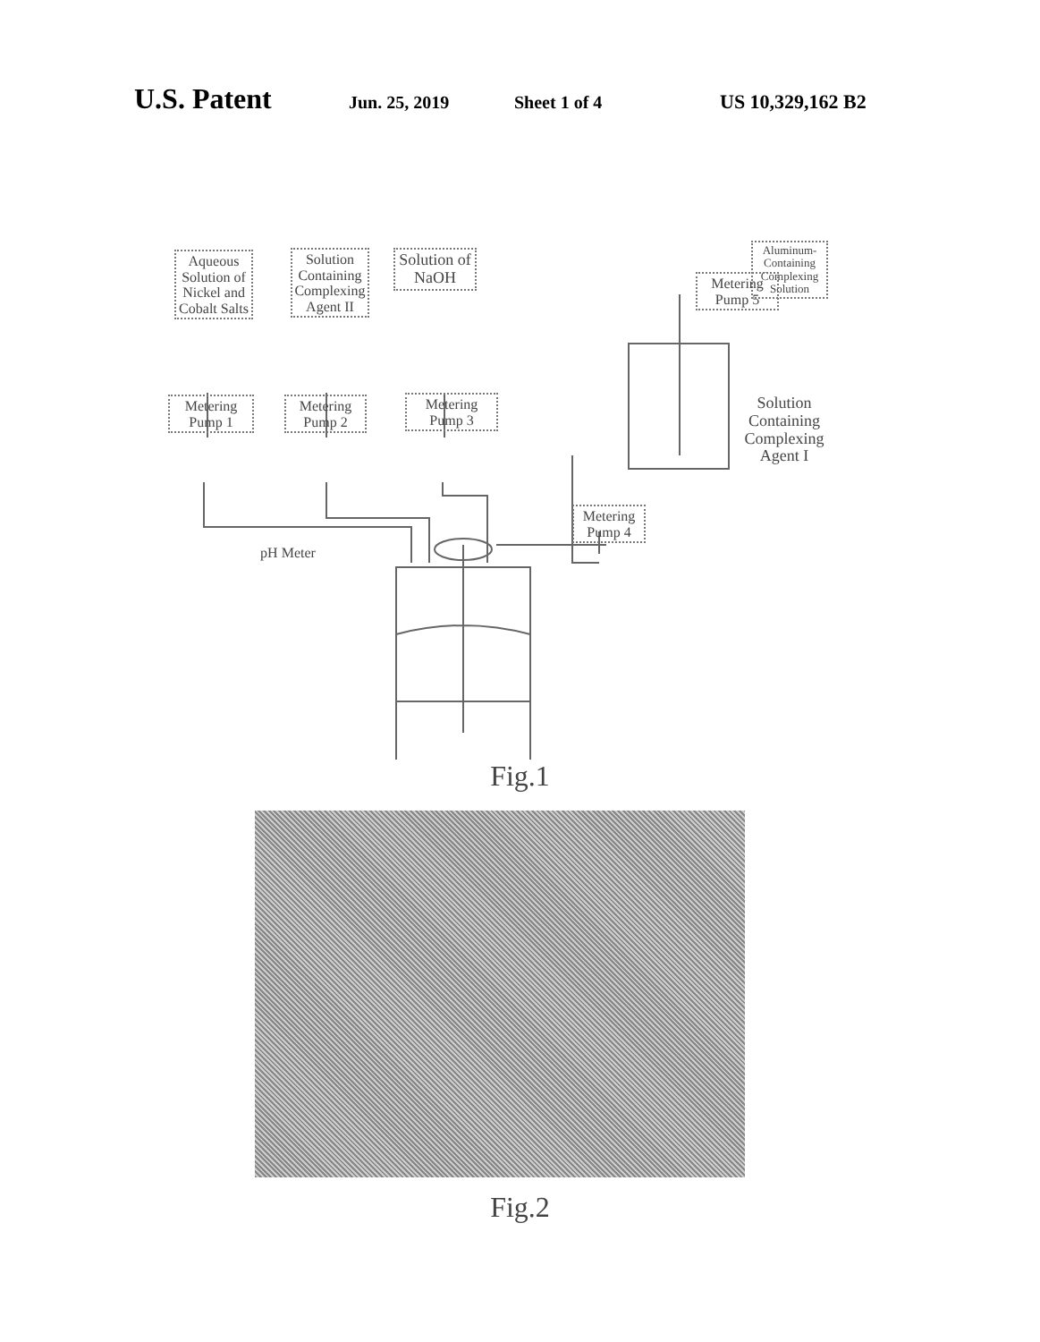U.S. Patent Jun. 25, 2019 Sheet 1 of 4 US 10,329,162 B2
Aqueous Solution of Nickel and Cobalt Salts
Solution Containing Complexing Agent II
Solution of NaOH
Aluminum-Containing Complexing Solution
Metering Pump 5
Metering Pump 1
Metering Pump 2
Metering Pump 3
Metering Pump 4
pH Meter
Solution Containing Complexing Agent I
Fig.1
Fig.2